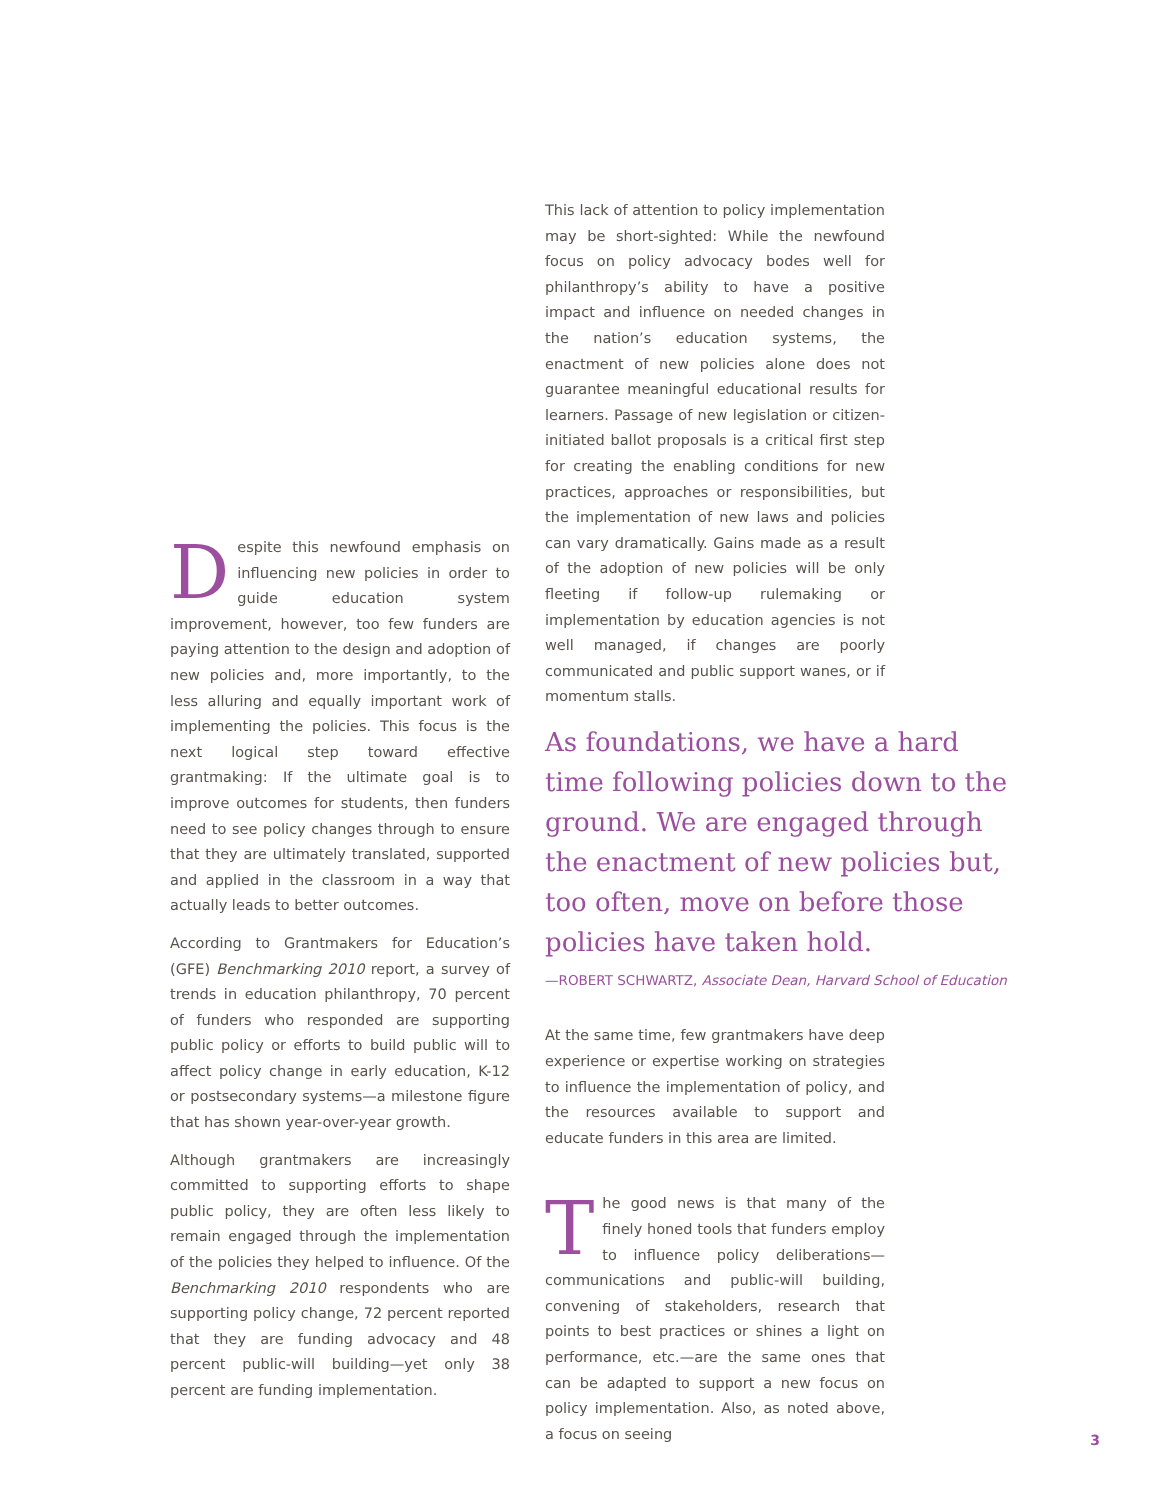Despite this newfound emphasis on influencing new policies in order to guide education system improvement, however, too few funders are paying attention to the design and adoption of new policies and, more importantly, to the less alluring and equally important work of implementing the policies. This focus is the next logical step toward effective grantmaking: If the ultimate goal is to improve outcomes for students, then funders need to see policy changes through to ensure that they are ultimately translated, supported and applied in the classroom in a way that actually leads to better outcomes.
According to Grantmakers for Education’s (GFE) Benchmarking 2010 report, a survey of trends in education philanthropy, 70 percent of funders who responded are supporting public policy or efforts to build public will to affect policy change in early education, K-12 or postsecondary systems—a milestone figure that has shown year-over-year growth.
Although grantmakers are increasingly committed to supporting efforts to shape public policy, they are often less likely to remain engaged through the implementation of the policies they helped to influence. Of the Benchmarking 2010 respondents who are supporting policy change, 72 percent reported that they are funding advocacy and 48 percent public-will building—yet only 38 percent are funding implementation.
This lack of attention to policy implementation may be short-sighted: While the newfound focus on policy advocacy bodes well for philanthropy’s ability to have a positive impact and influence on needed changes in the nation’s education systems, the enactment of new policies alone does not guarantee meaningful educational results for learners. Passage of new legislation or citizen-initiated ballot proposals is a critical first step for creating the enabling conditions for new practices, approaches or responsibilities, but the implementation of new laws and policies can vary dramatically. Gains made as a result of the adoption of new policies will be only fleeting if follow-up rulemaking or implementation by education agencies is not well managed, if changes are poorly communicated and public support wanes, or if momentum stalls.
As foundations, we have a hard time following policies down to the ground. We are engaged through the enactment of new policies but, too often, move on before those policies have taken hold.
—ROBERT SCHWARTZ, Associate Dean, Harvard School of Education
At the same time, few grantmakers have deep experience or expertise working on strategies to influence the implementation of policy, and the resources available to support and educate funders in this area are limited.
The good news is that many of the finely honed tools that funders employ to influence policy deliberations—communications and public-will building, convening of stakeholders, research that points to best practices or shines a light on performance, etc.—are the same ones that can be adapted to support a new focus on policy implementation. Also, as noted above, a focus on seeing
3